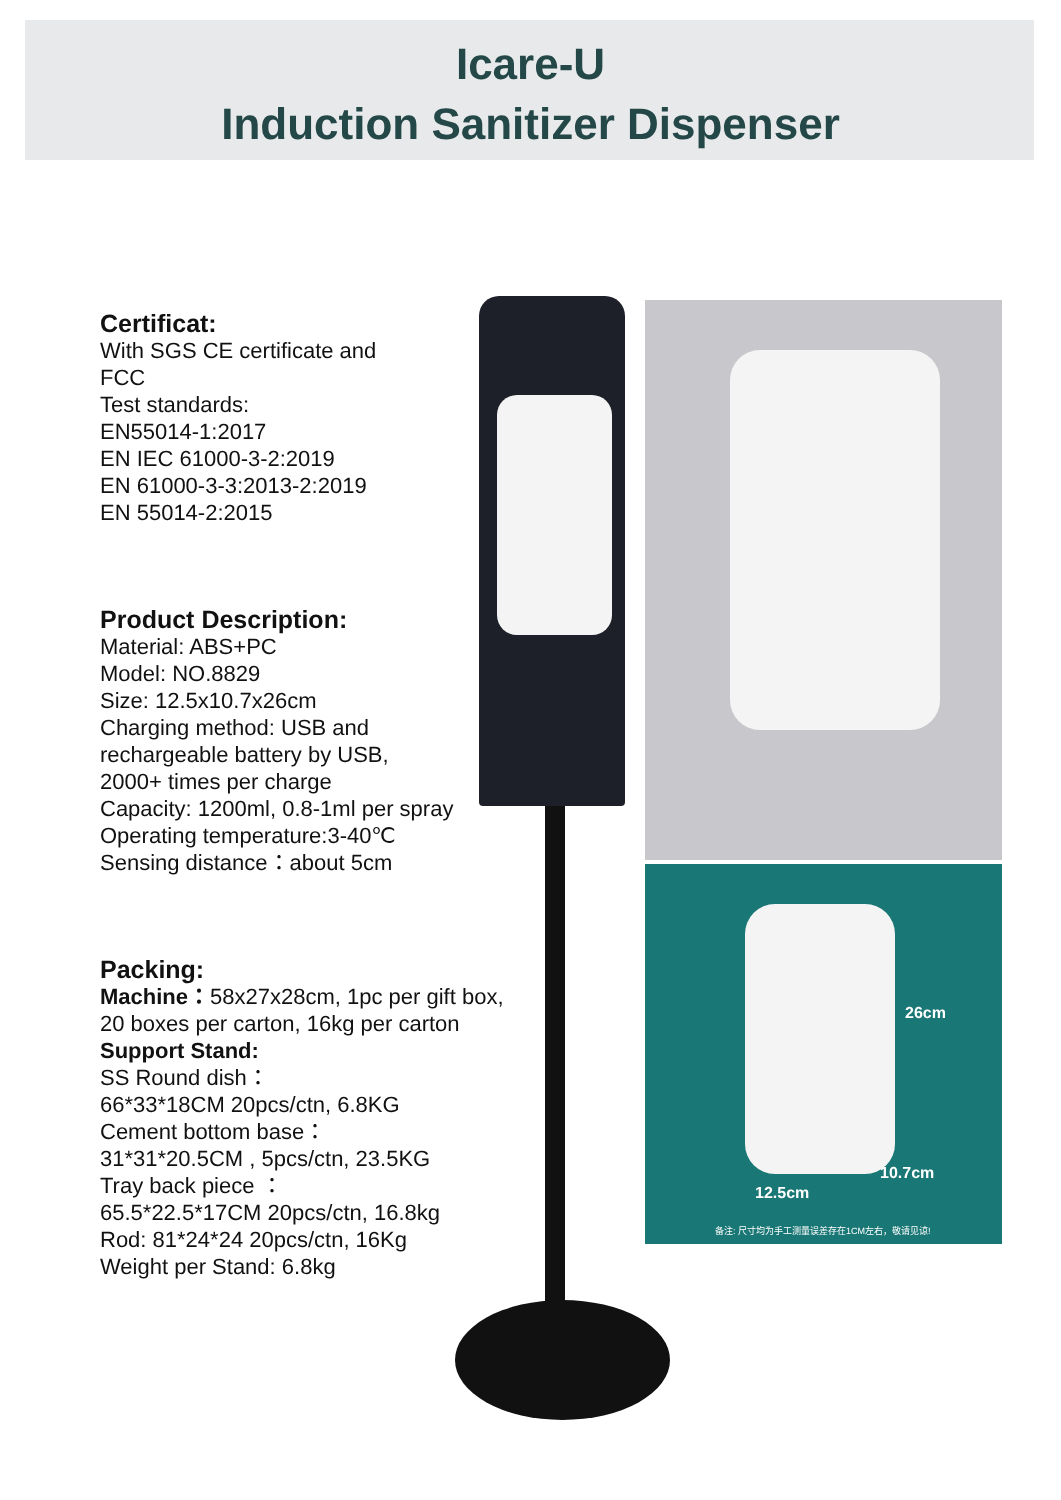Icare-U
Induction Sanitizer Dispenser
26cm
10.7cm
12.5cm
备注: 尺寸均为手工测量误差存在1CM左右，敬请见谅!
Certificat:
With SGS CE certificate and
FCC
Test standards:
EN55014-1:2017
EN IEC 61000-3-2:2019
EN 61000-3-3:2013-2:2019
EN 55014-2:2015
Product Description:
Material: ABS+PC
Model: NO.8829
Size: 12.5x10.7x26cm
Charging method: USB and
rechargeable battery by USB,
2000+ times per charge
Capacity: 1200ml, 0.8-1ml per spray
Operating temperature:3-40℃
Sensing distance：about 5cm
Packing:
Machine：58x27x28cm, 1pc per gift box,
20 boxes per carton, 16kg per carton
Support Stand:
SS Round dish：
66*33*18CM 20pcs/ctn, 6.8KG
Cement bottom base：
31*31*20.5CM , 5pcs/ctn, 23.5KG
Tray back piece ：
65.5*22.5*17CM 20pcs/ctn, 16.8kg
Rod: 81*24*24 20pcs/ctn, 16Kg
Weight per Stand: 6.8kg